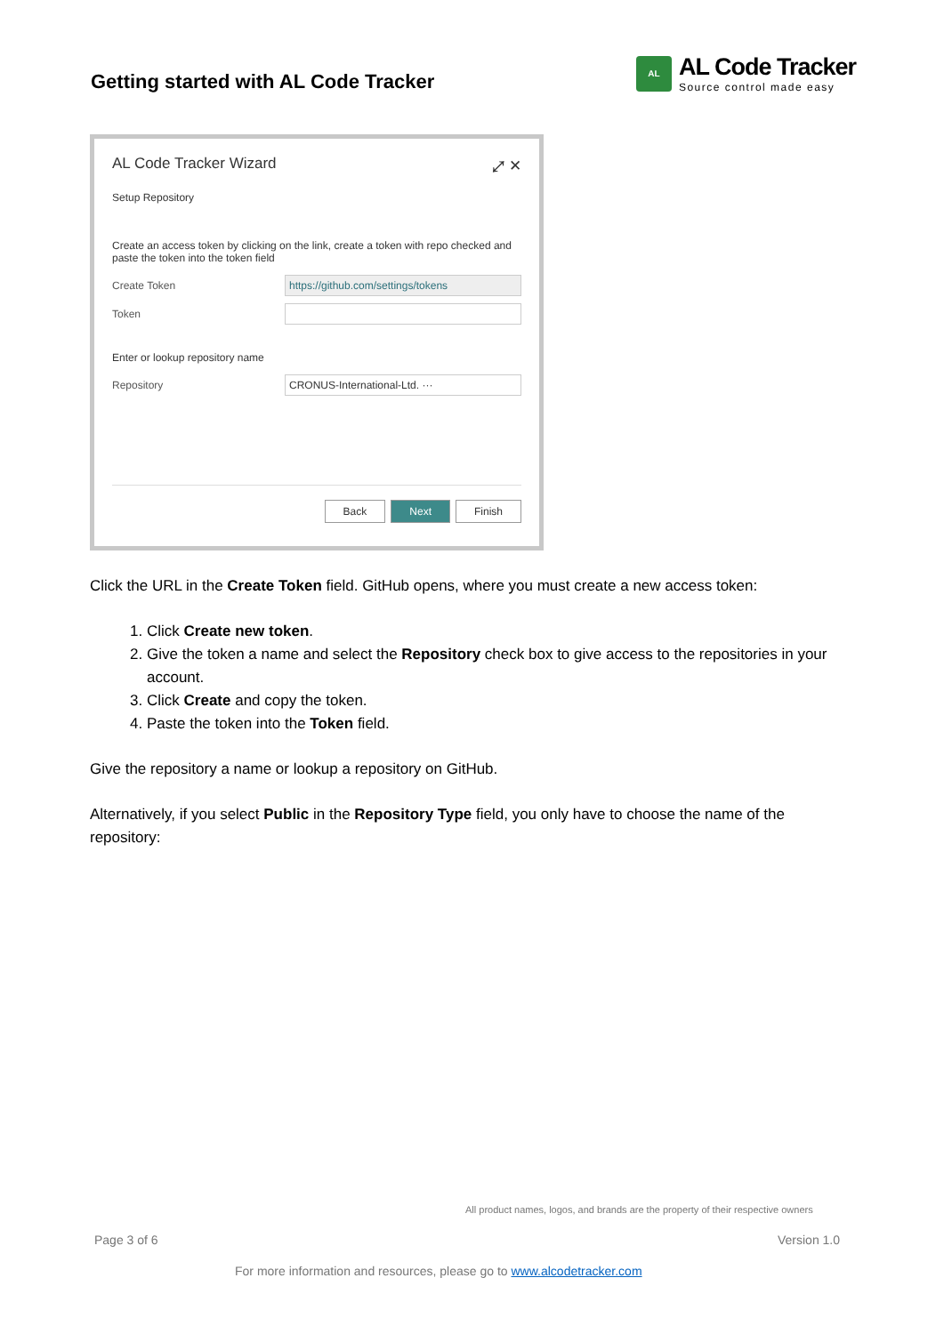Getting started with AL Code Tracker
AL
AL Code Tracker
Source control made easy
AL Code Tracker Wizard ⤢ ✕
Setup Repository
Create an access token by clicking on the link, create a token with repo checked and paste the token into the token field
Create Token https://github.com/settings/tokens
Token
Enter or lookup repository name
Repository CRONUS-International-Ltd. ···
Back Next Finish
Click the URL in the Create Token field. GitHub opens, where you must create a new access token:
1. Click Create new token.
2. Give the token a name and select the Repository check box to give access to the repositories in your account.
3. Click Create and copy the token.
4. Paste the token into the Token field.
Give the repository a name or lookup a repository on GitHub.
Alternatively, if you select Public in the Repository Type field, you only have to choose the name of the repository:
All product names, logos, and brands are the property of their respective owners
Page 3 of 6 Version 1.0
For more information and resources, please go to www.alcodetracker.com